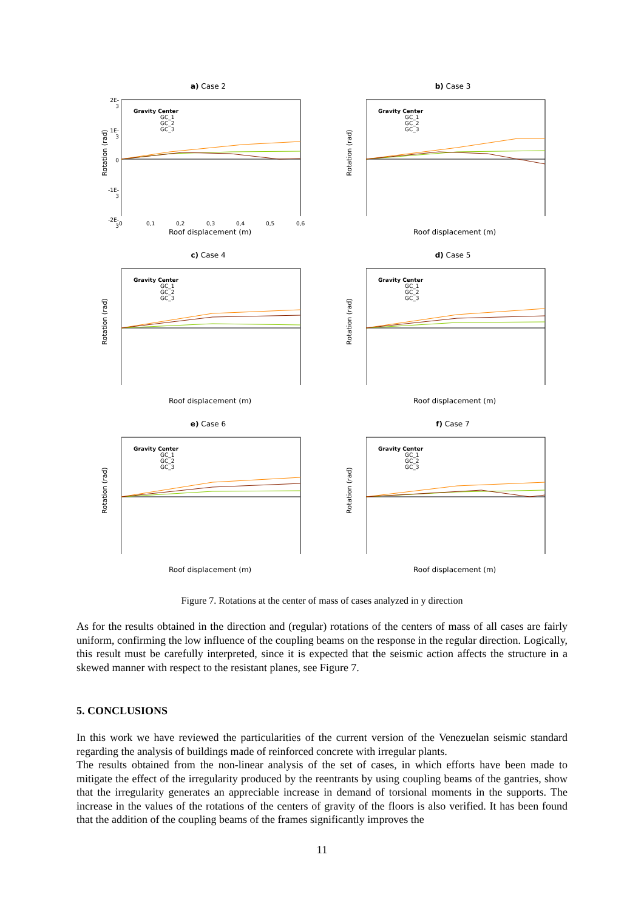a) Case 2
Rotation (rad)
2E-3
1E-3
0
-1E-3
-2E-3
Gravity Center
GC_1
GC_2
GC_3
0 0,1 0,2 0,3 0,4 0,5 0,6
Roof displacement (m)
b) Case 3
Rotation (rad)
Gravity Center
GC_1
GC_2
GC_3
Roof displacement (m)
c) Case 4
Rotation (rad)
Gravity Center
GC_1
GC_2
GC_3
Roof displacement (m)
d) Case 5
Rotation (rad)
Gravity Center
GC_1
GC_2
GC_3
Roof displacement (m)
e) Case 6
Rotation (rad)
Gravity Center
GC_1
GC_2
GC_3
Roof displacement (m)
f) Case 7
Rotation (rad)
Gravity Center
GC_1
GC_2
GC_3
Roof displacement (m)
Figure 7. Rotations at the center of mass of cases analyzed in y direction
As for the results obtained in the direction and (regular) rotations of the centers of mass of all cases are fairly uniform, confirming the low influence of the coupling beams on the response in the regular direction. Logically, this result must be carefully interpreted, since it is expected that the seismic action affects the structure in a skewed manner with respect to the resistant planes, see Figure 7.
5. CONCLUSIONS
In this work we have reviewed the particularities of the current version of the Venezuelan seismic standard regarding the analysis of buildings made of reinforced concrete with irregular plants.
The results obtained from the non-linear analysis of the set of cases, in which efforts have been made to mitigate the effect of the irregularity produced by the reentrants by using coupling beams of the gantries, show that the irregularity generates an appreciable increase in demand of torsional moments in the supports. The increase in the values of the rotations of the centers of gravity of the floors is also verified. It has been found that the addition of the coupling beams of the frames significantly improves the
11